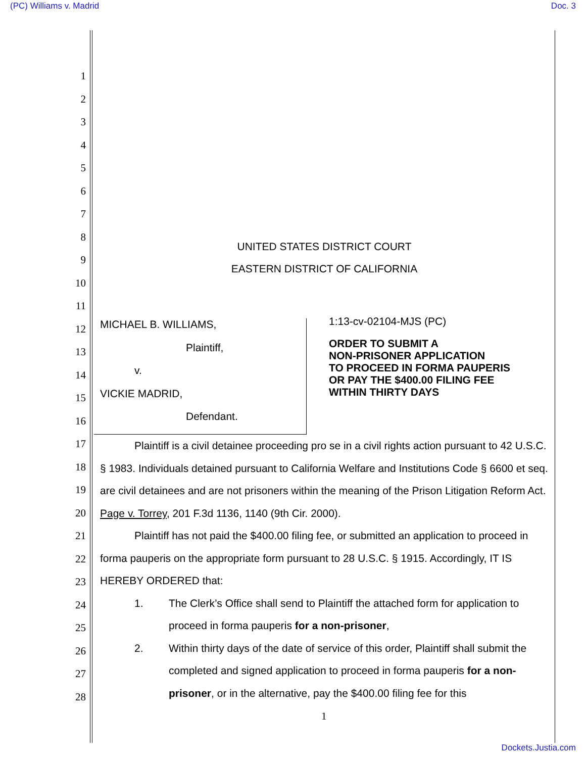(PC) Williams v. Madrid Doc. 3
1
2
3
4
5
6
7
8
9
10
11
12
13
14
15
16
17
18
19
20
21
22
23
24
25
26
27
28
UNITED STATES DISTRICT COURT
EASTERN DISTRICT OF CALIFORNIA
MICHAEL B. WILLIAMS,
Plaintiff,
v.
VICKIE MADRID,
Defendant.
1:13-cv-02104-MJS (PC)
ORDER TO SUBMIT A
NON-PRISONER APPLICATION
TO PROCEED IN FORMA PAUPERIS
OR PAY THE $400.00 FILING FEE
WITHIN THIRTY DAYS
Plaintiff is a civil detainee proceeding pro se in a civil rights action pursuant to 42 U.S.C. § 1983. Individuals detained pursuant to California Welfare and Institutions Code § 6600 et seq. are civil detainees and are not prisoners within the meaning of the Prison Litigation Reform Act. Page v. Torrey, 201 F.3d 1136, 1140 (9th Cir. 2000).
Plaintiff has not paid the $400.00 filing fee, or submitted an application to proceed in forma pauperis on the appropriate form pursuant to 28 U.S.C. § 1915. Accordingly, IT IS HEREBY ORDERED that:
1. The Clerk’s Office shall send to Plaintiff the attached form for application to proceed in forma pauperis for a non-prisoner,
2. Within thirty days of the date of service of this order, Plaintiff shall submit the completed and signed application to proceed in forma pauperis for a non-prisoner, or in the alternative, pay the $400.00 filing fee for this
1
Dockets.Justia.com